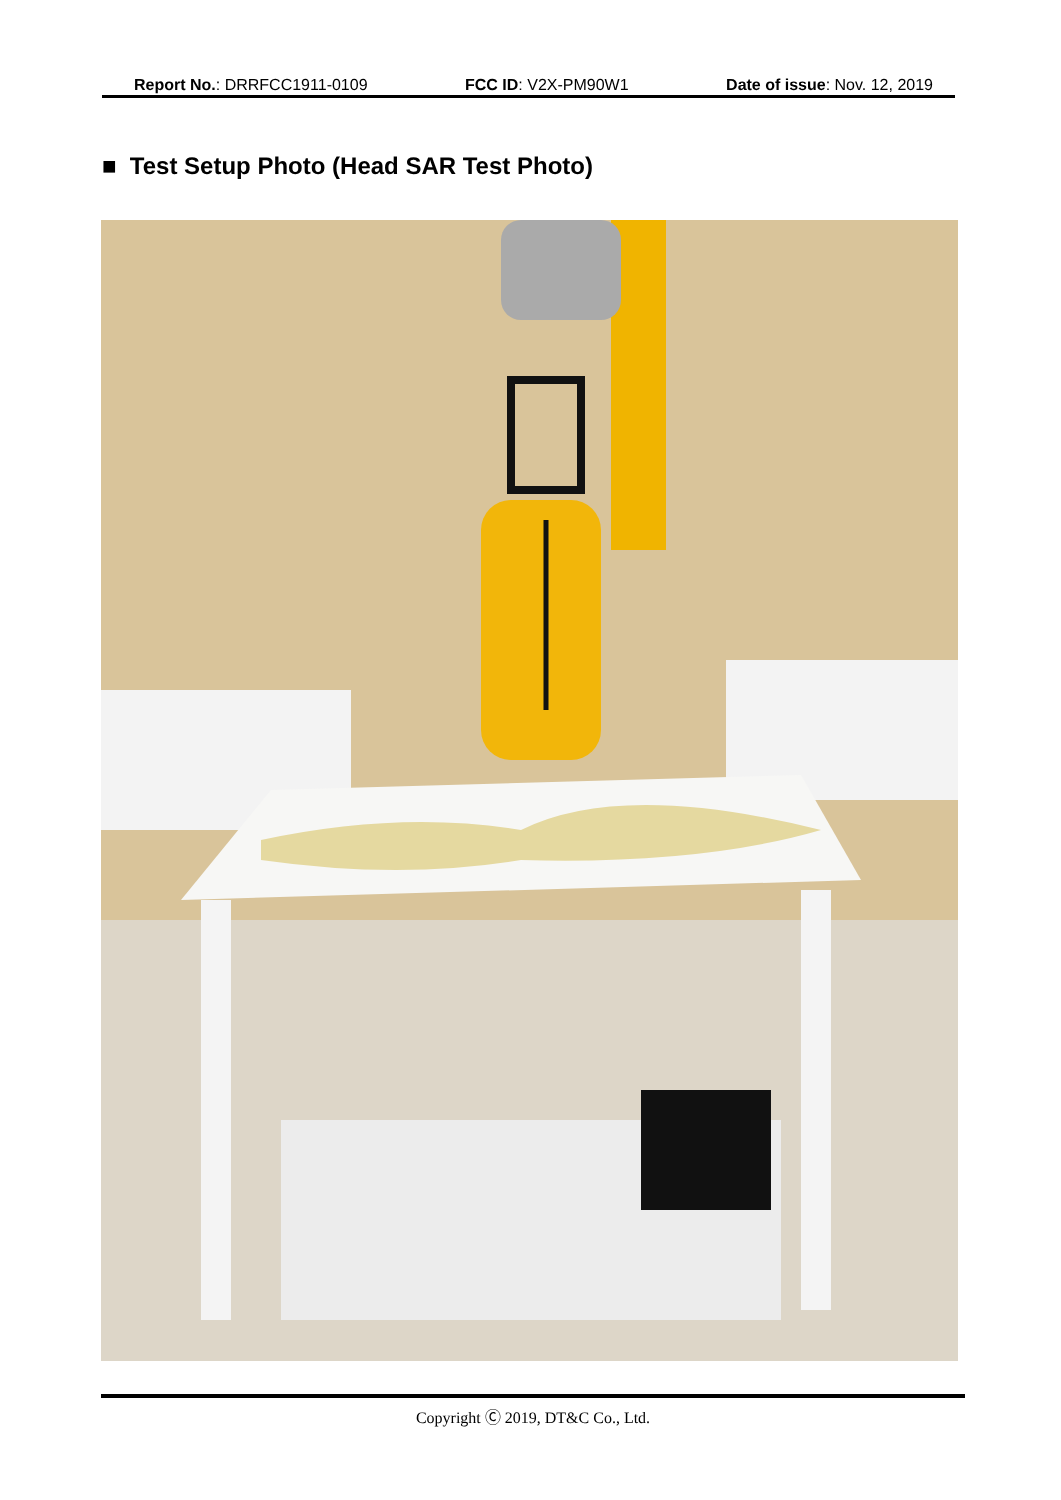Report No.: DRRFCC1911-0109 FCC ID: V2X-PM90W1 Date of issue: Nov. 12, 2019
■ Test Setup Photo (Head SAR Test Photo)
Copyright Ⓒ 2019, DT&C Co., Ltd.